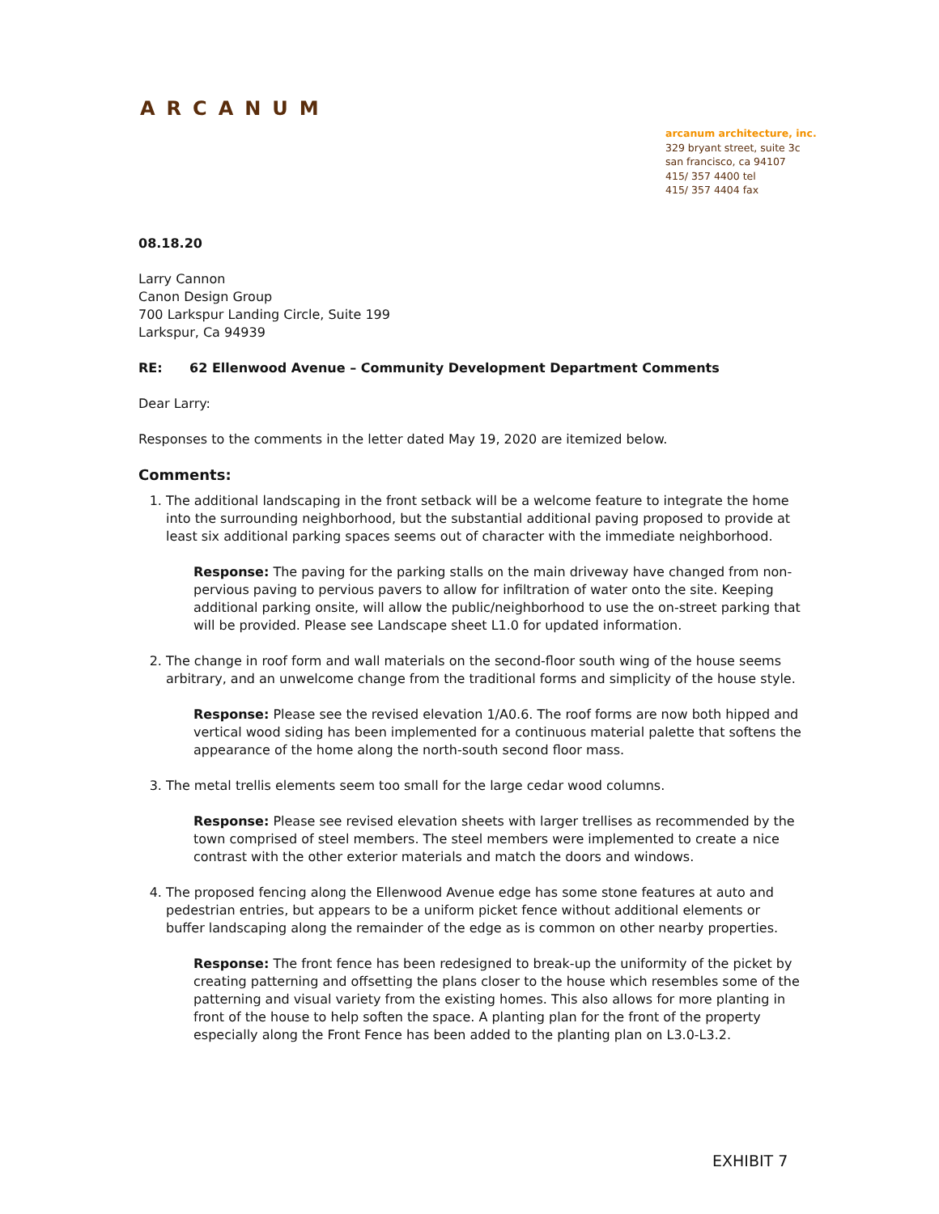ARCANUM
arcanum architecture, inc.
329 bryant street, suite 3c
san francisco, ca 94107
415/ 357 4400 tel
415/ 357 4404 fax
08.18.20
Larry Cannon
Canon Design Group
700 Larkspur Landing Circle, Suite 199
Larkspur, Ca 94939
RE: 62 Ellenwood Avenue – Community Development Department Comments
Dear Larry:
Responses to the comments in the letter dated May 19, 2020 are itemized below.
Comments:
1. The additional landscaping in the front setback will be a welcome feature to integrate the home into the surrounding neighborhood, but the substantial additional paving proposed to provide at least six additional parking spaces seems out of character with the immediate neighborhood.
Response: The paving for the parking stalls on the main driveway have changed from non-pervious paving to pervious pavers to allow for infiltration of water onto the site. Keeping additional parking onsite, will allow the public/neighborhood to use the on-street parking that will be provided. Please see Landscape sheet L1.0 for updated information.
2. The change in roof form and wall materials on the second-floor south wing of the house seems arbitrary, and an unwelcome change from the traditional forms and simplicity of the house style.
Response: Please see the revised elevation 1/A0.6. The roof forms are now both hipped and vertical wood siding has been implemented for a continuous material palette that softens the appearance of the home along the north-south second floor mass.
3. The metal trellis elements seem too small for the large cedar wood columns.
Response: Please see revised elevation sheets with larger trellises as recommended by the town comprised of steel members. The steel members were implemented to create a nice contrast with the other exterior materials and match the doors and windows.
4. The proposed fencing along the Ellenwood Avenue edge has some stone features at auto and pedestrian entries, but appears to be a uniform picket fence without additional elements or buffer landscaping along the remainder of the edge as is common on other nearby properties.
Response: The front fence has been redesigned to break-up the uniformity of the picket by creating patterning and offsetting the plans closer to the house which resembles some of the patterning and visual variety from the existing homes. This also allows for more planting in front of the house to help soften the space. A planting plan for the front of the property especially along the Front Fence has been added to the planting plan on L3.0-L3.2.
EXHIBIT 7